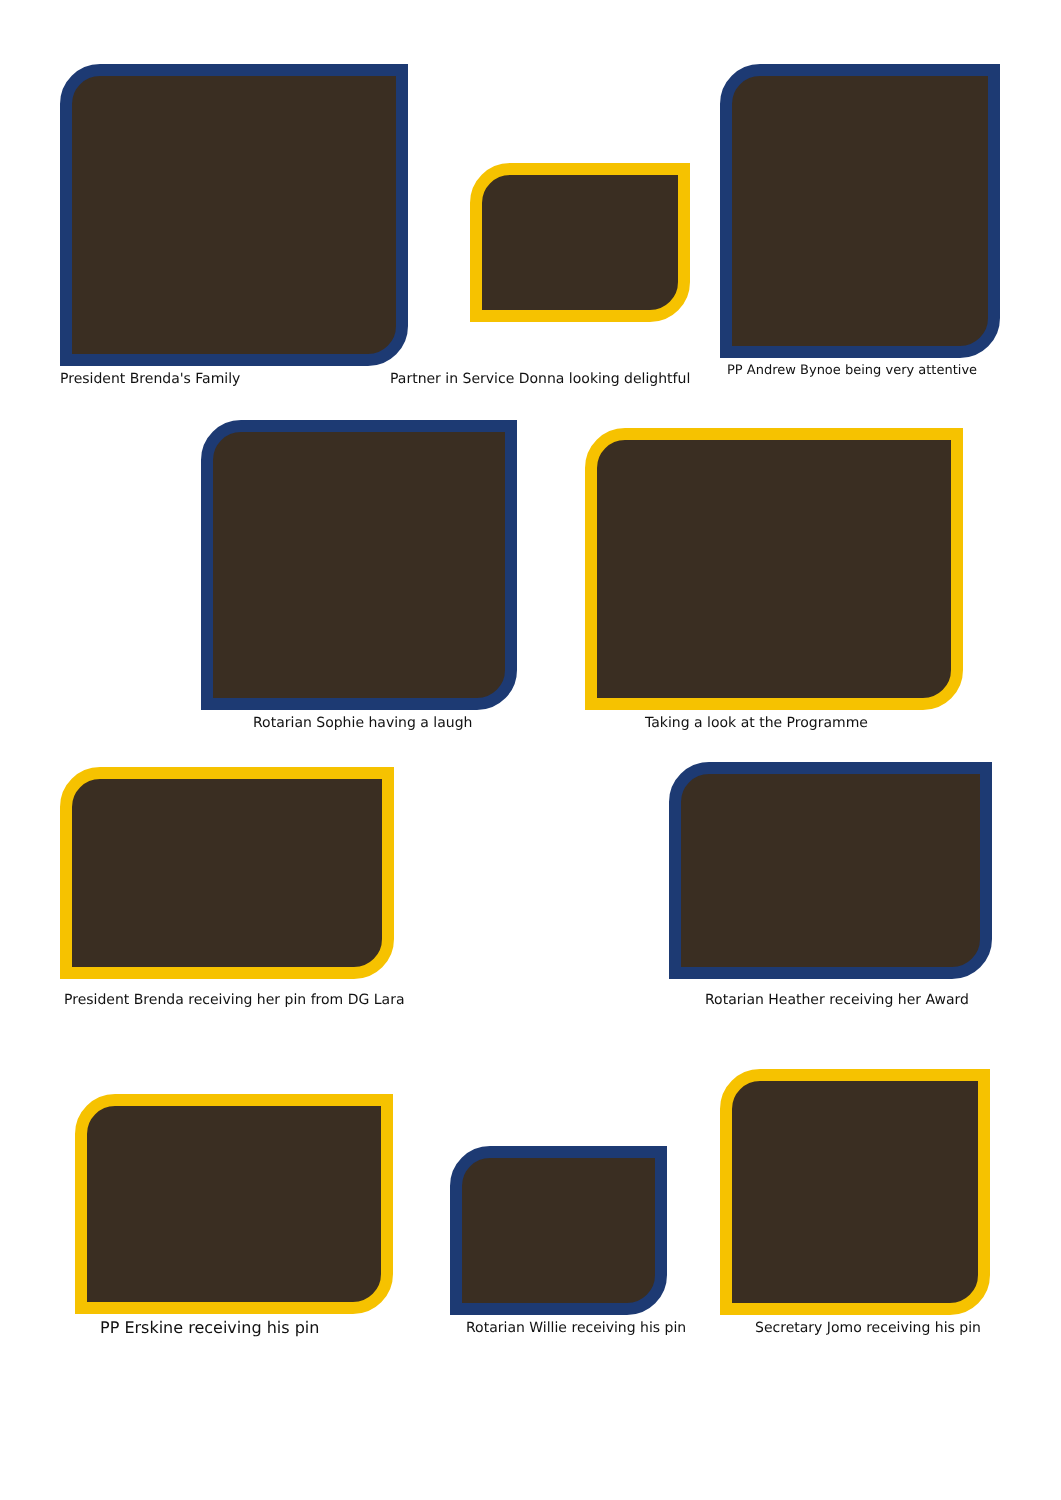President Brenda's Family
Partner in Service Donna looking delightful
PP Andrew Bynoe being very attentive
Rotarian Sophie having a laugh Taking a look at the Programme
President Brenda receiving her pin from DG Lara
Rotarian Heather receiving her Award
PP Erskine receiving his pin
Rotarian Willie receiving his pin
Secretary Jomo receiving his pin